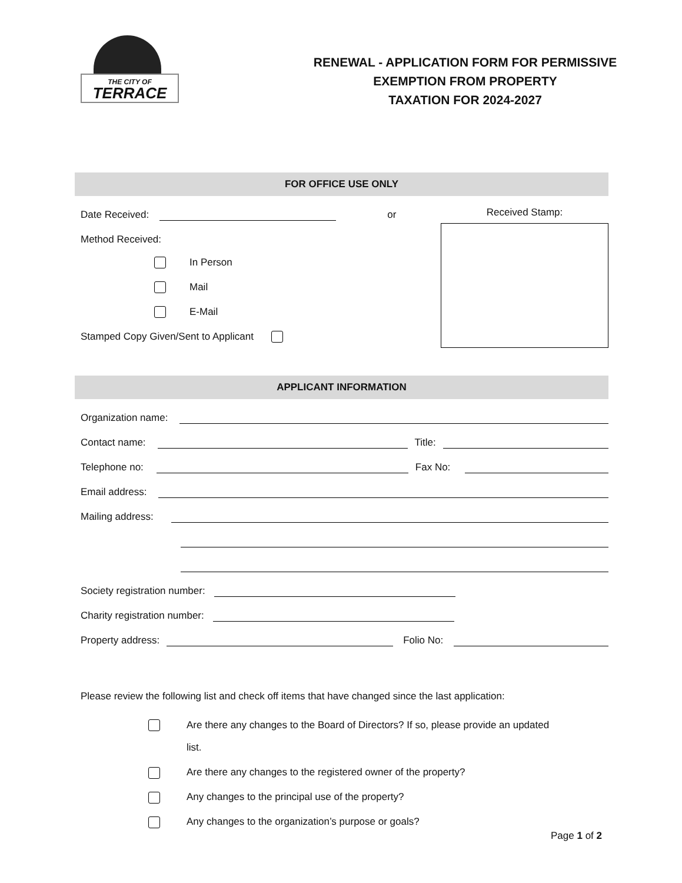THE CITY OF
TERRACE
RENEWAL - APPLICATION FORM FOR PERMISSIVE
EXEMPTION FROM PROPERTY
TAXATION FOR 2024-2027
FOR OFFICE USE ONLY
Date Received:
or
Method Received:
In Person
Mail
E-Mail
Stamped Copy Given/Sent to Applicant
Received Stamp:
APPLICANT INFORMATION
Organization name:
Contact name:
Title:
Telephone no:
Fax No:
Email address:
Mailing address:
Society registration number:
Charity registration number:
Property address:
Folio No:
Please review the following list and check off items that have changed since the last application:
Are there any changes to the Board of Directors? If so, please provide an updated list.
Are there any changes to the registered owner of the property?
Any changes to the principal use of the property?
Any changes to the organization’s purpose or goals?
Page 1 of 2